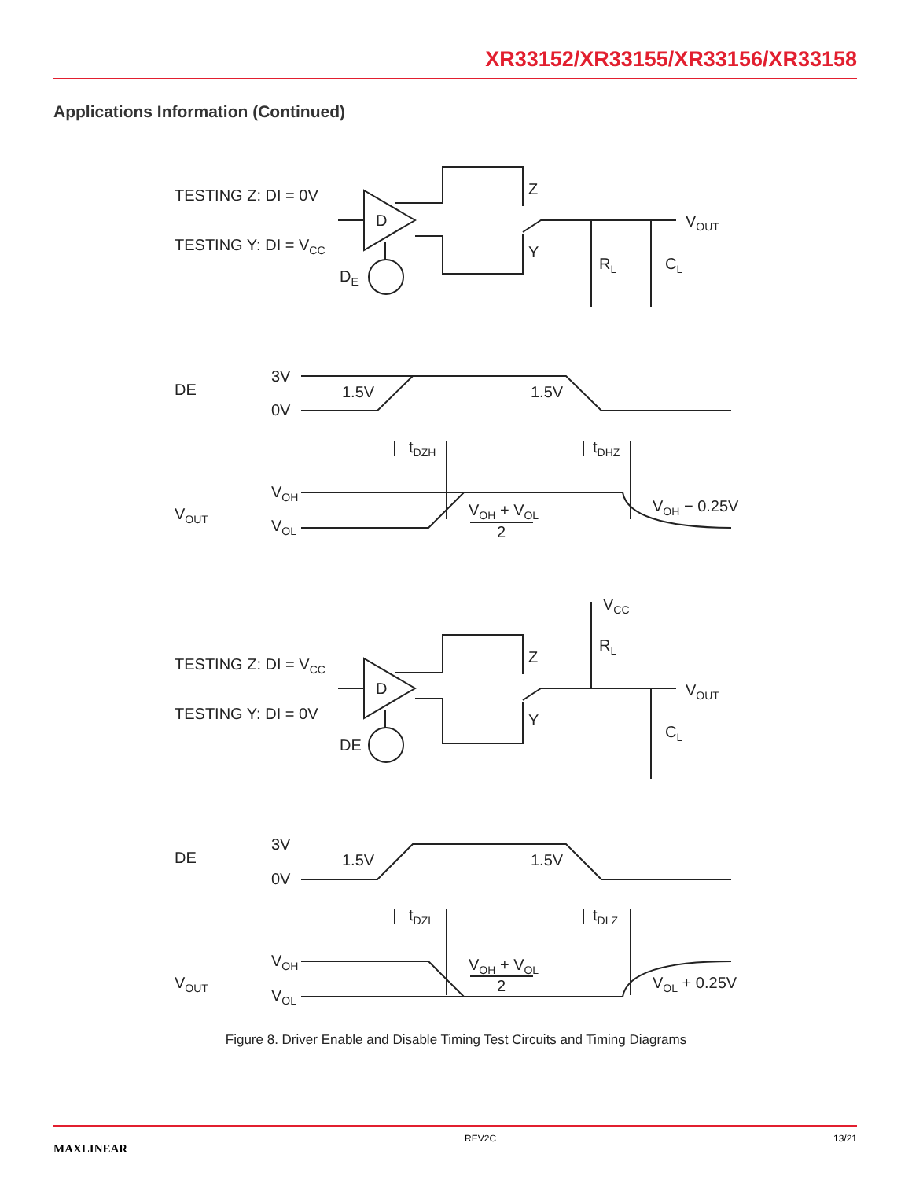XR33152/XR33155/XR33156/XR33158
Applications Information (Continued)
TESTING Z: DI = 0V
TESTING Y: DI = VCC
D
Z
Y
DE
RL
CL
VOUT
DE
3V
0V
1.5V
1.5V
tDZH
tDHZ
VOUT
VOH
VOL
VOH + VOL
2
VOH − 0.25V
VCC
RL
TESTING Z: DI = VCC
TESTING Y: DI = 0V
D
Z
Y
DE
CL
VOUT
DE
3V
0V
1.5V
1.5V
tDZL
tDLZ
VOUT
VOH
VOL
VOH + VOL
2
VOL + 0.25V
Figure 8. Driver Enable and Disable Timing Test Circuits and Timing Diagrams
MAXLINEAR REV2C 13/21